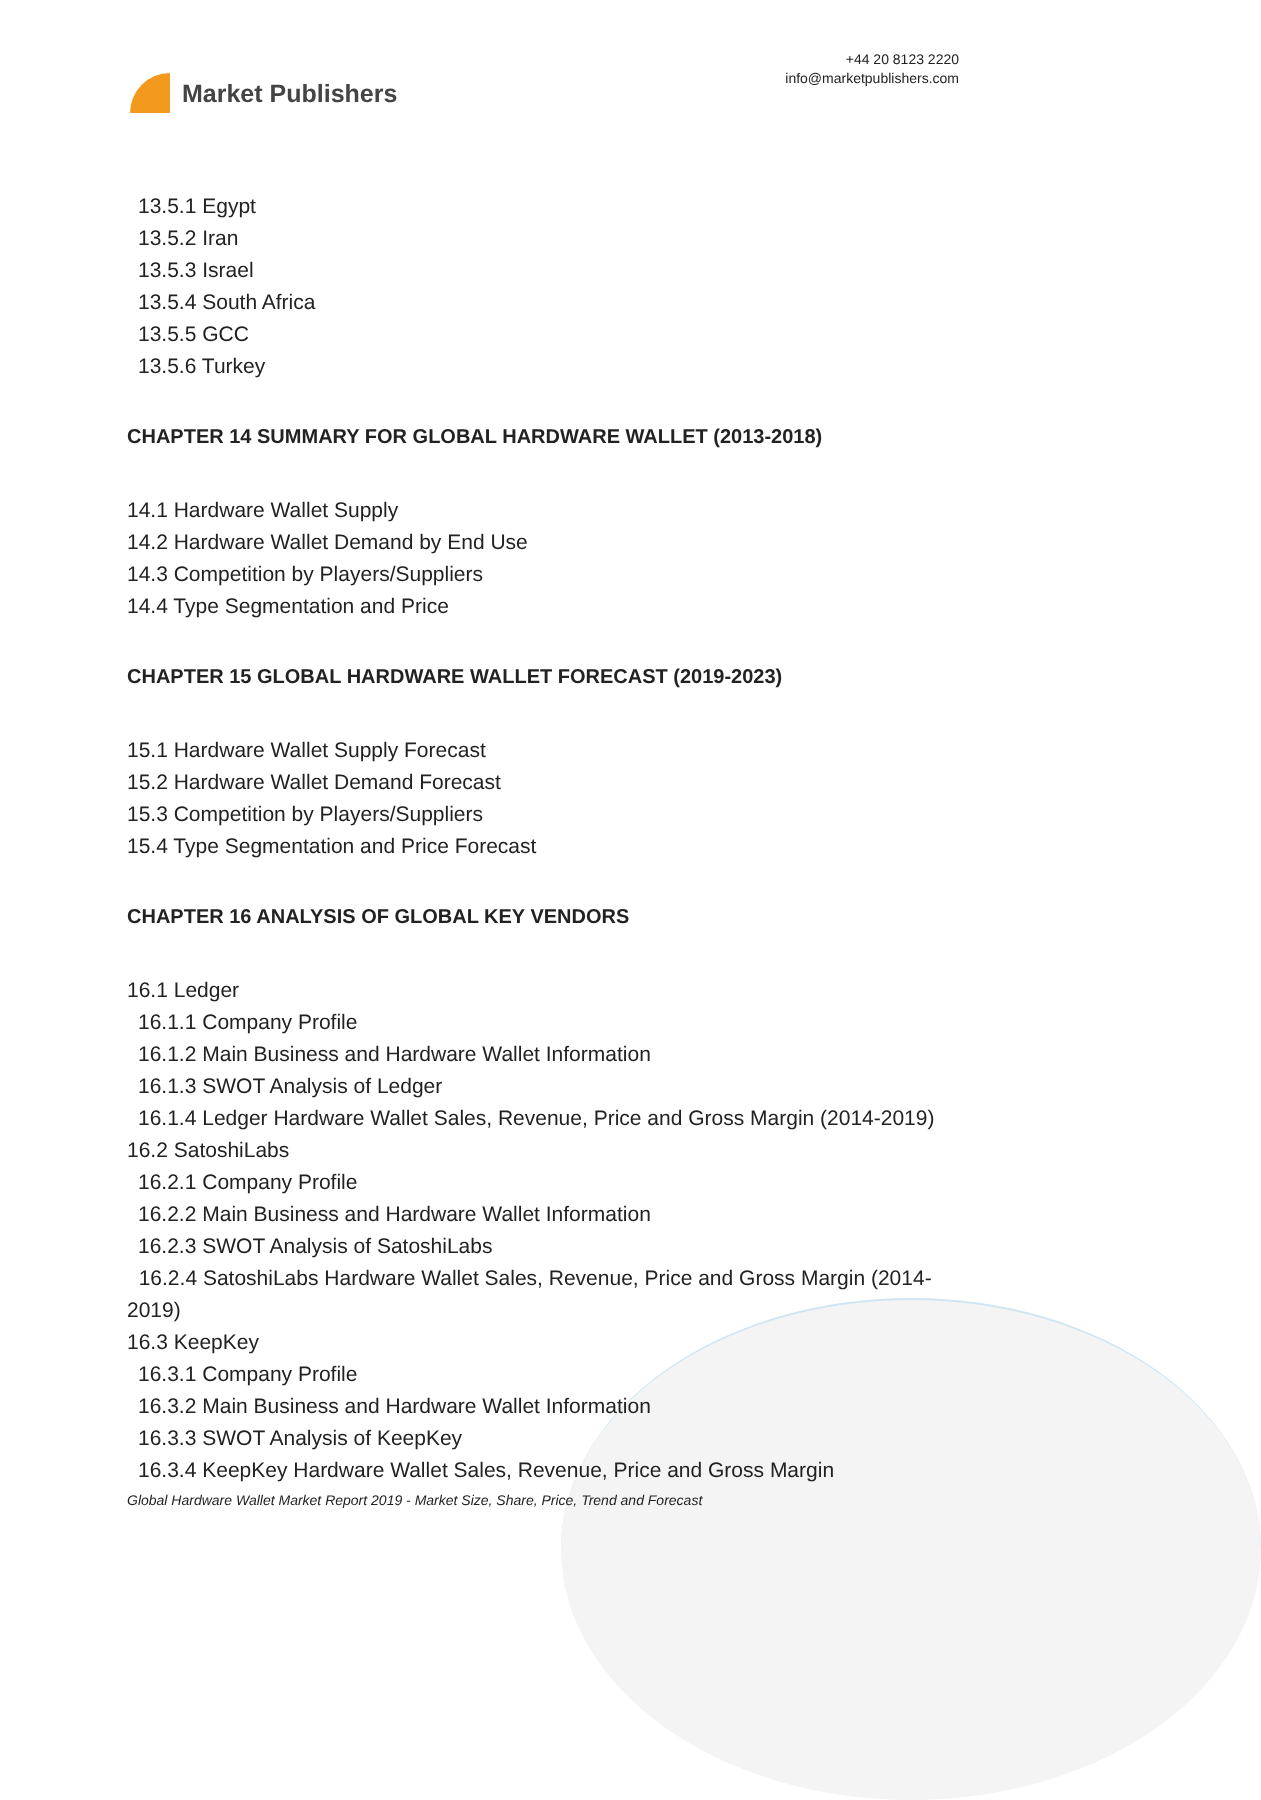Market Publishers
+44 20 8123 2220
info@marketpublishers.com
13.5.1 Egypt
13.5.2 Iran
13.5.3 Israel
13.5.4 South Africa
13.5.5 GCC
13.5.6 Turkey
CHAPTER 14 SUMMARY FOR GLOBAL HARDWARE WALLET (2013-2018)
14.1 Hardware Wallet Supply
14.2 Hardware Wallet Demand by End Use
14.3 Competition by Players/Suppliers
14.4 Type Segmentation and Price
CHAPTER 15 GLOBAL HARDWARE WALLET FORECAST (2019-2023)
15.1 Hardware Wallet Supply Forecast
15.2 Hardware Wallet Demand Forecast
15.3 Competition by Players/Suppliers
15.4 Type Segmentation and Price Forecast
CHAPTER 16 ANALYSIS OF GLOBAL KEY VENDORS
16.1 Ledger
16.1.1 Company Profile
16.1.2 Main Business and Hardware Wallet Information
16.1.3 SWOT Analysis of Ledger
16.1.4 Ledger Hardware Wallet Sales, Revenue, Price and Gross Margin (2014-2019)
16.2 SatoshiLabs
16.2.1 Company Profile
16.2.2 Main Business and Hardware Wallet Information
16.2.3 SWOT Analysis of SatoshiLabs
16.2.4 SatoshiLabs Hardware Wallet Sales, Revenue, Price and Gross Margin (2014-2019)
16.3 KeepKey
16.3.1 Company Profile
16.3.2 Main Business and Hardware Wallet Information
16.3.3 SWOT Analysis of KeepKey
16.3.4 KeepKey Hardware Wallet Sales, Revenue, Price and Gross Margin
Global Hardware Wallet Market Report 2019 - Market Size, Share, Price, Trend and Forecast